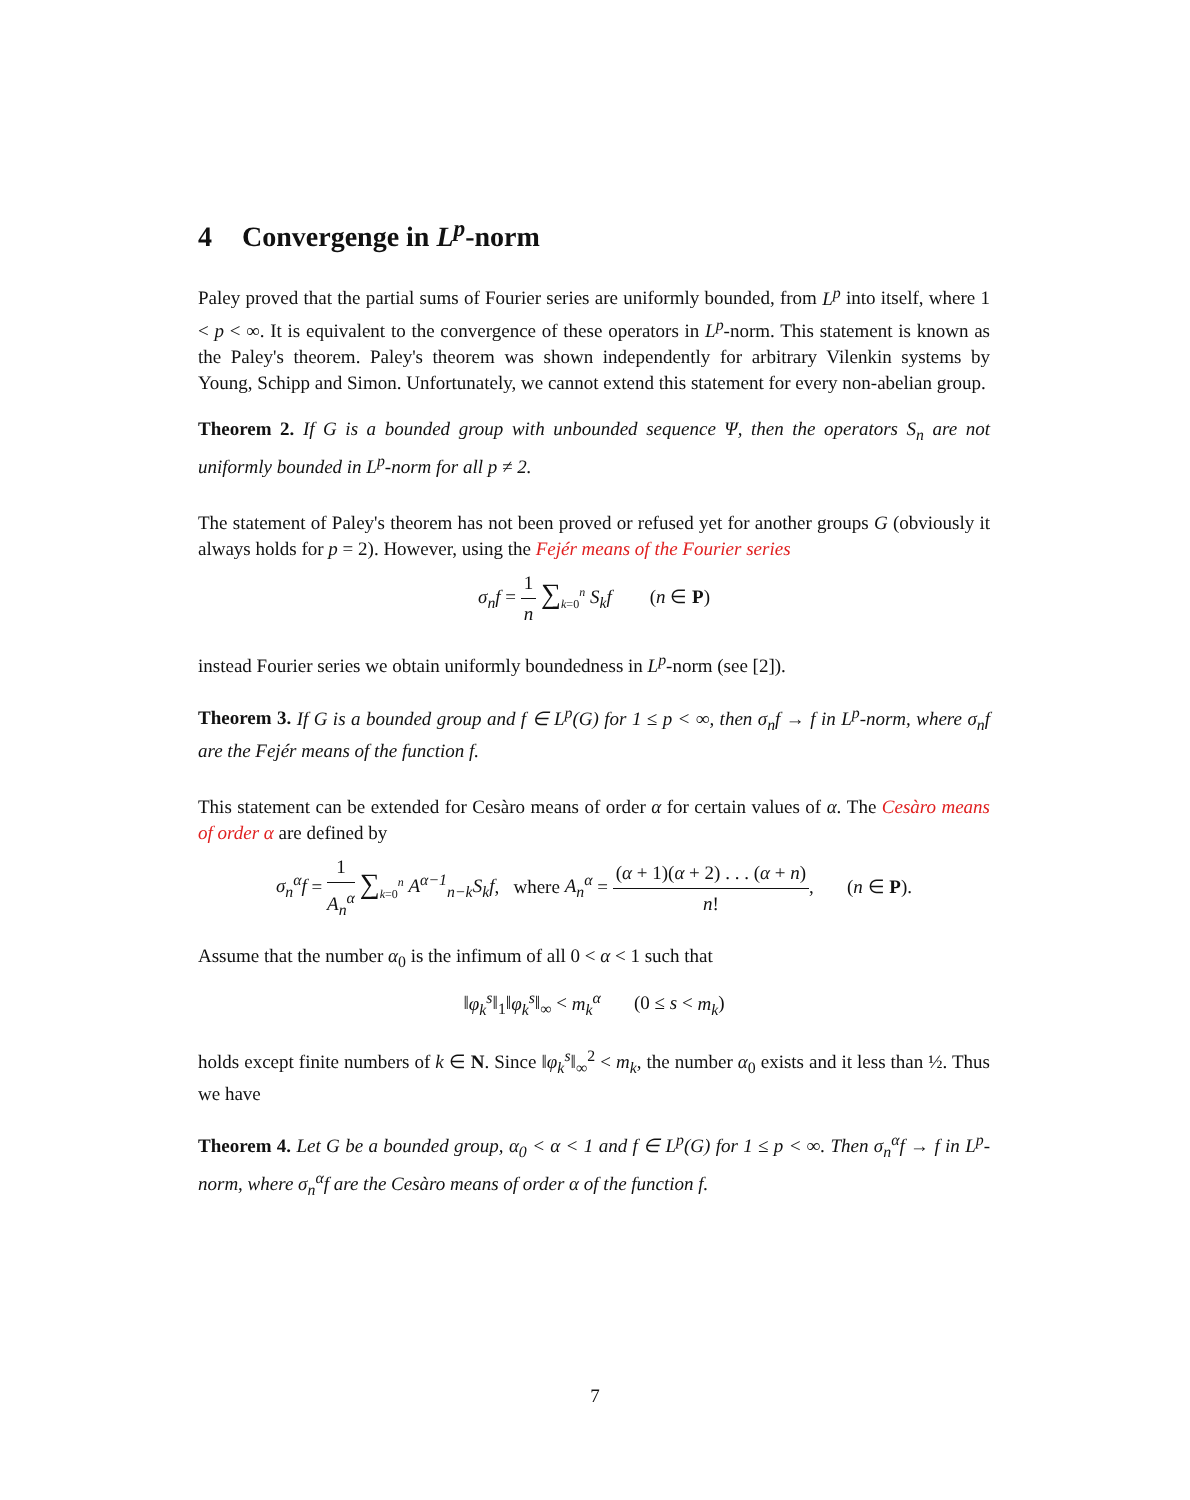4 Convergenge in L<sup>p</sup>-norm
Paley proved that the partial sums of Fourier series are uniformly bounded, from L<sup>p</sup> into itself, where 1 < p < ∞. It is equivalent to the convergence of these operators in L<sup>p</sup>-norm. This statement is known as the Paley's theorem. Paley's theorem was shown independently for arbitrary Vilenkin systems by Young, Schipp and Simon. Unfortunately, we cannot extend this statement for every non-abelian group.
Theorem 2. If G is a bounded group with unbounded sequence Ψ, then the operators S<sub>n</sub> are not uniformly bounded in L<sup>p</sup>-norm for all p ≠ 2.
The statement of Paley's theorem has not been proved or refused yet for another groups G (obviously it always holds for p = 2). However, using the Fejér means of the Fourier series
σ<sub>n</sub>f = 1 n ∑<sub>k=0</sub><sup>n</sup> S<sub>k</sub>f (n ∈ P)
instead Fourier series we obtain uniformly boundedness in L<sup>p</sup>-norm (see [2]).
Theorem 3. If G is a bounded group and f ∈ L<sup>p</sup>(G) for 1 ≤ p < ∞, then σ<sub>n</sub>f → f in L<sup>p</sup>-norm, where σ<sub>n</sub>f are the Fejér means of the function f.
This statement can be extended for Cesàro means of order α for certain values of α. The Cesàro means of order α are defined by
σ<sub>n</sub><sup>α</sup>f = 1 A<sub>n</sub><sup>α</sup> ∑<sub>k=0</sub><sup>n</sup> A<sup>α−1</sup><sub>n−k</sub>S<sub>k</sub>f, where A<sub>n</sub><sup>α</sup> = (α + 1)(α + 2) . . . (α + n) n!, (n ∈ P).
Assume that the number α<sub>0</sub> is the infimum of all 0 < α < 1 such that
‖φ<sub>k</sub><sup>s</sup>‖<sub>1</sub>‖φ<sub>k</sub><sup>s</sup>‖<sub>∞</sub> < m<sub>k</sub><sup>α</sup> (0 ≤ s < m<sub>k</sub>)
holds except finite numbers of k ∈ N. Since ‖φ<sub>k</sub><sup>s</sup>‖<sub>∞</sub><sup>2</sup> < m<sub>k</sub>, the number α<sub>0</sub> exists and it less than ½. Thus we have
Theorem 4. Let G be a bounded group, α<sub>0</sub> < α < 1 and f ∈ L<sup>p</sup>(G) for 1 ≤ p < ∞. Then σ<sub>n</sub><sup>α</sup>f → f in L<sup>p</sup>-norm, where σ<sub>n</sub><sup>α</sup>f are the Cesàro means of order α of the function f.
7